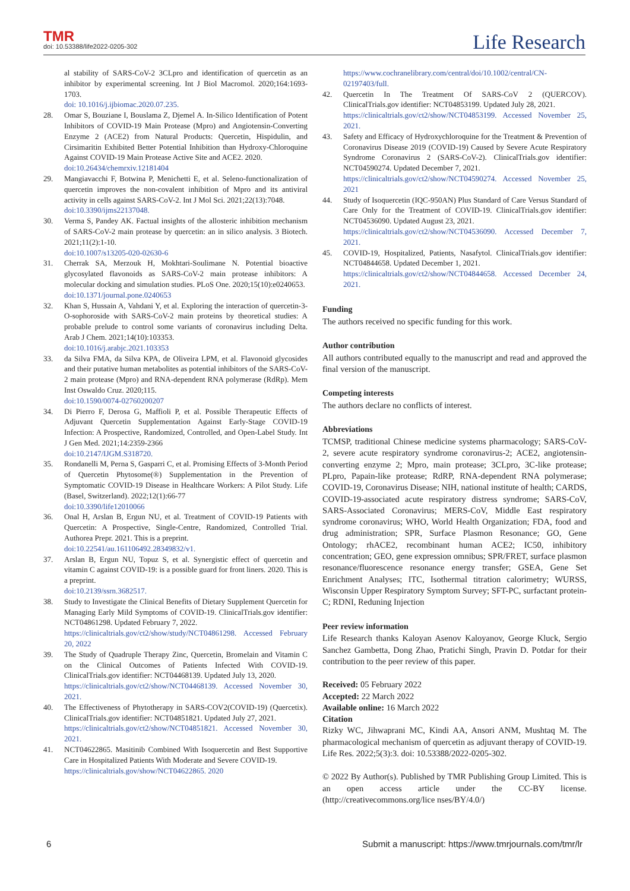TMR
doi: 10.53388/life2022-0205-302
Life Research
al stability of SARS-CoV-2 3CLpro and identification of quercetin as an inhibitor by experimental screening. Int J Biol Macromol. 2020;164:1693-1703.
doi: 10.1016/j.ijbiomac.2020.07.235.
28. Omar S, Bouziane I, Bouslama Z, Djemel A. In-Silico Identification of Potent Inhibitors of COVID-19 Main Protease (Mpro) and Angiotensin-Converting Enzyme 2 (ACE2) from Natural Products: Quercetin, Hispidulin, and Cirsimaritin Exhibited Better Potential Inhibition than Hydroxy-Chloroquine Against COVID-19 Main Protease Active Site and ACE2. 2020.
doi:10.26434/chemrxiv.12181404
29. Mangiavacchi F, Botwina P, Menichetti E, et al. Seleno-functionalization of quercetin improves the non-covalent inhibition of Mpro and its antiviral activity in cells against SARS-CoV-2. Int J Mol Sci. 2021;22(13):7048.
doi:10.3390/ijms22137048.
30. Verma S, Pandey AK. Factual insights of the allosteric inhibition mechanism of SARS-CoV-2 main protease by quercetin: an in silico analysis. 3 Biotech. 2021;11(2):1-10.
doi:10.1007/s13205-020-02630-6
31. Cherrak SA, Merzouk H, Mokhtari-Soulimane N. Potential bioactive glycosylated flavonoids as SARS-CoV-2 main protease inhibitors: A molecular docking and simulation studies. PLoS One. 2020;15(10):e0240653.
doi:10.1371/journal.pone.0240653
32. Khan S, Hussain A, Vahdani Y, et al. Exploring the interaction of quercetin-3-O-sophoroside with SARS-CoV-2 main proteins by theoretical studies: A probable prelude to control some variants of coronavirus including Delta. Arab J Chem. 2021;14(10):103353.
doi:10.1016/j.arabjc.2021.103353
33. da Silva FMA, da Silva KPA, de Oliveira LPM, et al. Flavonoid glycosides and their putative human metabolites as potential inhibitors of the SARS-CoV-2 main protease (Mpro) and RNA-dependent RNA polymerase (RdRp). Mem Inst Oswaldo Cruz. 2020;115.
doi:10.1590/0074-02760200207
34. Di Pierro F, Derosa G, Maffioli P, et al. Possible Therapeutic Effects of Adjuvant Quercetin Supplementation Against Early-Stage COVID-19 Infection: A Prospective, Randomized, Controlled, and Open-Label Study. Int J Gen Med. 2021;14:2359-2366
doi:10.2147/IJGM.S318720.
35. Rondanelli M, Perna S, Gasparri C, et al. Promising Effects of 3-Month Period of Quercetin Phytosome(®) Supplementation in the Prevention of Symptomatic COVID-19 Disease in Healthcare Workers: A Pilot Study. Life (Basel, Switzerland). 2022;12(1):66-77
doi:10.3390/life12010066
36. Onal H, Arslan B, Ergun NU, et al. Treatment of COVID-19 Patients with Quercetin: A Prospective, Single-Centre, Randomized, Controlled Trial. Authorea Prepr. 2021. This is a preprint.
doi:10.22541/au.161106492.28349832/v1.
37. Arslan B, Ergun NU, Topuz S, et al. Synergistic effect of quercetin and vitamin C against COVID-19: is a possible guard for front liners. 2020. This is a preprint.
doi:10.2139/ssrn.3682517.
38. Study to Investigate the Clinical Benefits of Dietary Supplement Quercetin for Managing Early Mild Symptoms of COVID-19. ClinicalTrials.gov identifier: NCT04861298. Updated February 7, 2022.
https://clinicaltrials.gov/ct2/show/study/NCT04861298. Accessed February 20, 2022
39. The Study of Quadruple Therapy Zinc, Quercetin, Bromelain and Vitamin C on the Clinical Outcomes of Patients Infected With COVID-19. ClinicalTrials.gov identifier: NCT04468139. Updated July 13, 2020.
https://clinicaltrials.gov/ct2/show/NCT04468139. Accessed November 30, 2021.
40. The Effectiveness of Phytotherapy in SARS-COV2(COVID-19) (Quercetix). ClinicalTrials.gov identifier: NCT04851821. Updated July 27, 2021.
https://clinicaltrials.gov/ct2/show/NCT04851821. Accessed November 30, 2021.
41. NCT04622865. Masitinib Combined With Isoquercetin and Best Supportive Care in Hospitalized Patients With Moderate and Severe COVID-19.
https://clinicaltrials.gov/show/NCT04622865. 2020
https://www.cochranelibrary.com/central/doi/10.1002/central/CN-02197403/full.
42. Quercetin In The Treatment Of SARS-CoV 2 (QUERCOV). ClinicalTrials.gov identifier: NCT04853199. Updated July 28, 2021.
https://clinicaltrials.gov/ct2/show/NCT04853199. Accessed November 25, 2021.
43. Safety and Efficacy of Hydroxychloroquine for the Treatment & Prevention of Coronavirus Disease 2019 (COVID-19) Caused by Severe Acute Respiratory Syndrome Coronavirus 2 (SARS-CoV-2). ClinicalTrials.gov identifier: NCT04590274. Updated December 7, 2021.
https://clinicaltrials.gov/ct2/show/NCT04590274. Accessed November 25, 2021
44. Study of Isoquercetin (IQC-950AN) Plus Standard of Care Versus Standard of Care Only for the Treatment of COVID-19. ClinicalTrials.gov identifier: NCT04536090. Updated August 23, 2021.
https://clinicaltrials.gov/ct2/show/NCT04536090. Accessed December 7, 2021.
45. COVID-19, Hospitalized, Patients, Nasafytol. ClinicalTrials.gov identifier: NCT04844658. Updated December 1, 2021.
https://clinicaltrials.gov/ct2/show/NCT04844658. Accessed December 24, 2021.
Funding
The authors received no specific funding for this work.
Author contribution
All authors contributed equally to the manuscript and read and approved the final version of the manuscript.
Competing interests
The authors declare no conflicts of interest.
Abbreviations
TCMSP, traditional Chinese medicine systems pharmacology; SARS-CoV-2, severe acute respiratory syndrome coronavirus-2; ACE2, angiotensin-converting enzyme 2; Mpro, main protease; 3CLpro, 3C-like protease; PLpro, Papain-like protease; RdRP, RNA-dependent RNA polymerase; COVID-19, Coronavirus Disease; NIH, national institute of health; CARDS, COVID-19-associated acute respiratory distress syndrome; SARS-CoV, SARS-Associated Coronavirus; MERS-CoV, Middle East respiratory syndrome coronavirus; WHO, World Health Organization; FDA, food and drug administration; SPR, Surface Plasmon Resonance; GO, Gene Ontology; rhACE2, recombinant human ACE2; IC50, inhibitory concentration; GEO, gene expression omnibus; SPR/FRET, surface plasmon resonance/fluorescence resonance energy transfer; GSEA, Gene Set Enrichment Analyses; ITC, Isothermal titration calorimetry; WURSS, Wisconsin Upper Respiratory Symptom Survey; SFT-PC, surfactant protein-C; RDNI, Reduning Injection
Peer review information
Life Research thanks Kaloyan Asenov Kaloyanov, George Kluck, Sergio Sanchez Gambetta, Dong Zhao, Pratichi Singh, Pravin D. Potdar for their contribution to the peer review of this paper.
Received: 05 February 2022
Accepted: 22 March 2022
Available online: 16 March 2022
Citation
Rizky WC, Jihwaprani MC, Kindi AA, Ansori ANM, Mushtaq M. The pharmacological mechanism of quercetin as adjuvant therapy of COVID-19. Life Res. 2022;5(3):3. doi: 10.53388/2022-0205-302.
© 2022 By Author(s). Published by TMR Publishing Group Limited. This is an open access article under the CC-BY license. (http://creativecommons.org/lice nses/BY/4.0/)
6 Submit a manuscript: https://www.tmrjournals.com/tmr/lr